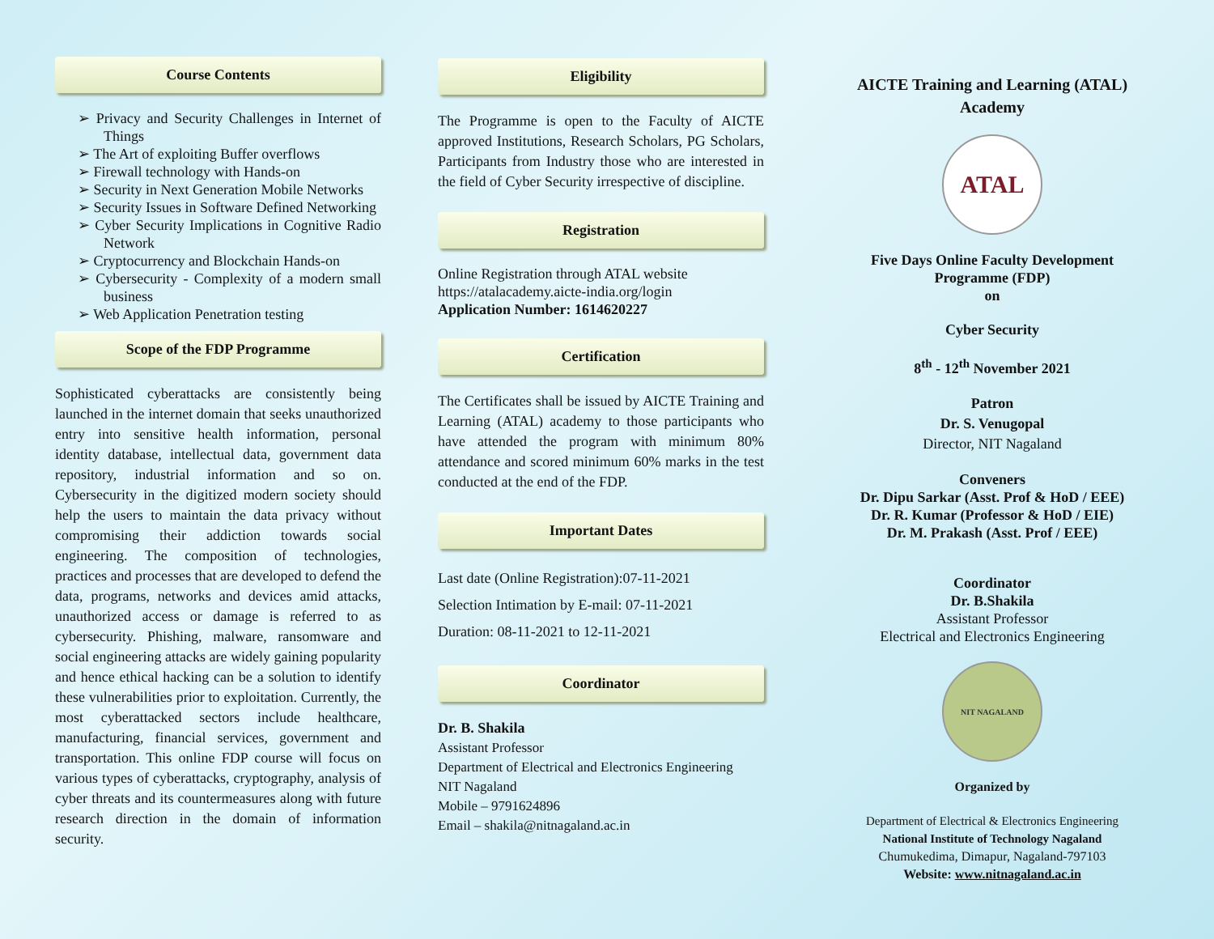Course Contents
➢ Privacy and Security Challenges in Internet of Things
➢ The Art of exploiting Buffer overflows
➢ Firewall technology with Hands-on
➢ Security in Next Generation Mobile Networks
➢ Security Issues in Software Defined Networking
➢ Cyber Security Implications in Cognitive Radio Network
➢ Cryptocurrency and Blockchain Hands-on
➢ Cybersecurity - Complexity of a modern small business
➢ Web Application Penetration testing
Scope of the FDP Programme
Sophisticated cyberattacks are consistently being launched in the internet domain that seeks unauthorized entry into sensitive health information, personal identity database, intellectual data, government data repository, industrial information and so on. Cybersecurity in the digitized modern society should help the users to maintain the data privacy without compromising their addiction towards social engineering. The composition of technologies, practices and processes that are developed to defend the data, programs, networks and devices amid attacks, unauthorized access or damage is referred to as cybersecurity. Phishing, malware, ransomware and social engineering attacks are widely gaining popularity and hence ethical hacking can be a solution to identify these vulnerabilities prior to exploitation. Currently, the most cyberattacked sectors include healthcare, manufacturing, financial services, government and transportation. This online FDP course will focus on various types of cyberattacks, cryptography, analysis of cyber threats and its countermeasures along with future research direction in the domain of information security.
Eligibility
The Programme is open to the Faculty of AICTE approved Institutions, Research Scholars, PG Scholars, Participants from Industry those who are interested in the field of Cyber Security irrespective of discipline.
Registration
Online Registration through ATAL website
https://atalacademy.aicte-india.org/login
Application Number: 1614620227
Certification
The Certificates shall be issued by AICTE Training and Learning (ATAL) academy to those participants who have attended the program with minimum 80% attendance and scored minimum 60% marks in the test conducted at the end of the FDP.
Important Dates
Last date (Online Registration):07-11-2021
Selection Intimation by E-mail: 07-11-2021
Duration: 08-11-2021 to 12-11-2021
Coordinator
Dr. B. Shakila
Assistant Professor
Department of Electrical and Electronics Engineering
NIT Nagaland
Mobile – 9791624896
Email – shakila@nitnagaland.ac.in
AICTE Training and Learning (ATAL) Academy
ATAL
Five Days Online Faculty Development Programme (FDP)
on
Cyber Security
8<sup>th</sup> - 12<sup>th</sup> November 2021
Patron
Dr. S. Venugopal
Director, NIT Nagaland
Conveners
Dr. Dipu Sarkar (Asst. Prof & HoD / EEE)
Dr. R. Kumar (Professor & HoD / EIE)
Dr. M. Prakash (Asst. Prof / EEE)
Coordinator
Dr. B.Shakila
Assistant Professor
Electrical and Electronics Engineering
NIT NAGALAND
Organized by
Department of Electrical & Electronics Engineering
National Institute of Technology Nagaland
Chumukedima, Dimapur, Nagaland-797103
Website: www.nitnagaland.ac.in